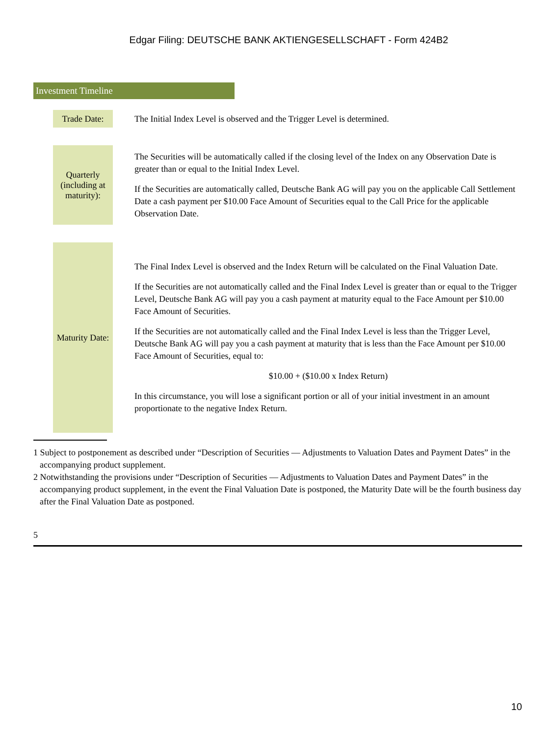Edgar Filing: DEUTSCHE BANK AKTIENGESELLSCHAFT - Form 424B2
Investment Timeline
| Trade Date: | The Initial Index Level is observed and the Trigger Level is determined. |
| Quarterly (including at maturity): | The Securities will be automatically called if the closing level of the Index on any Observation Date is greater than or equal to the Initial Index Level. If the Securities are automatically called, Deutsche Bank AG will pay you on the applicable Call Settlement Date a cash payment per $10.00 Face Amount of Securities equal to the Call Price for the applicable Observation Date. |
| Maturity Date: | The Final Index Level is observed and the Index Return will be calculated on the Final Valuation Date. If the Securities are not automatically called and the Final Index Level is greater than or equal to the Trigger Level, Deutsche Bank AG will pay you a cash payment at maturity equal to the Face Amount per $10.00 Face Amount of Securities. If the Securities are not automatically called and the Final Index Level is less than the Trigger Level, Deutsche Bank AG will pay you a cash payment at maturity that is less than the Face Amount per $10.00 Face Amount of Securities, equal to: $10.00 + ($10.00 x Index Return) In this circumstance, you will lose a significant portion or all of your initial investment in an amount proportionate to the negative Index Return. |
1 Subject to postponement as described under “Description of Securities — Adjustments to Valuation Dates and Payment Dates” in the accompanying product supplement.
2 Notwithstanding the provisions under “Description of Securities — Adjustments to Valuation Dates and Payment Dates” in the accompanying product supplement, in the event the Final Valuation Date is postponed, the Maturity Date will be the fourth business day after the Final Valuation Date as postponed.
5
10